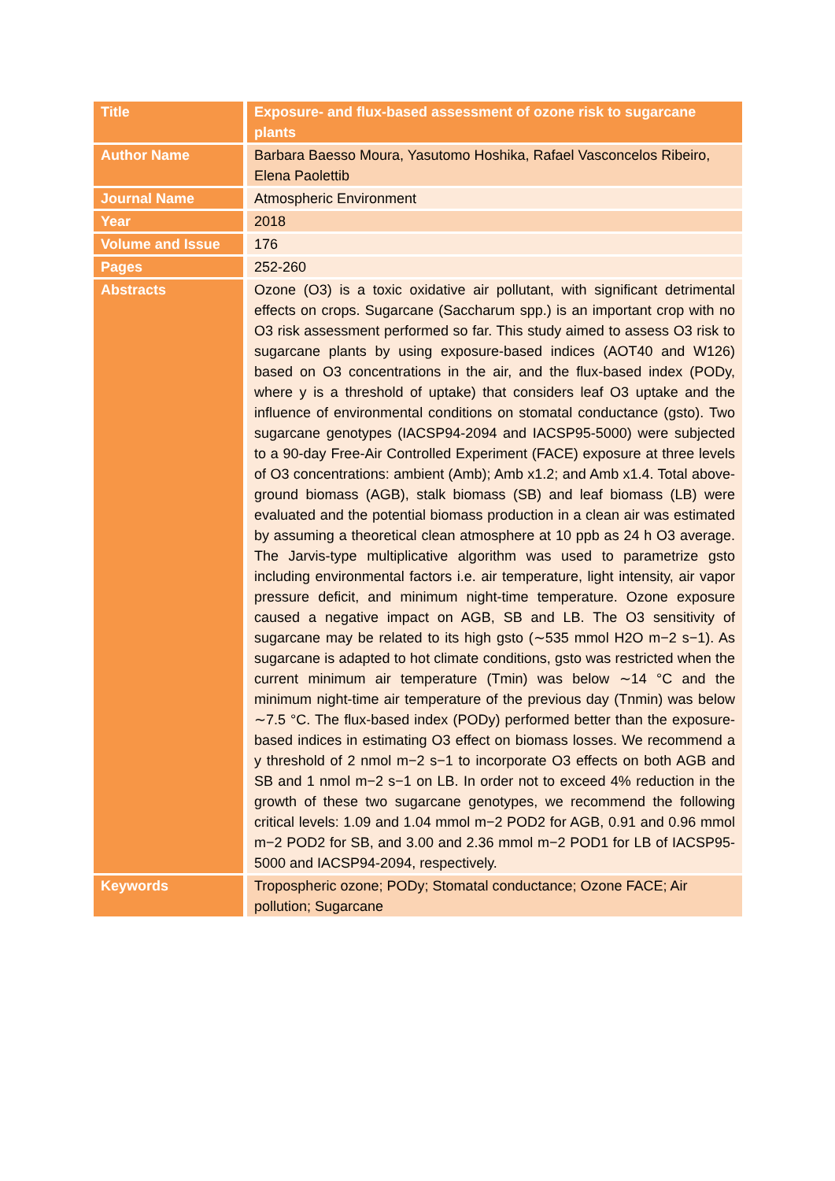| Title | Exposure- and flux-based assessment of ozone risk to sugarcane plants |
| Author Name | Barbara Baesso Moura, Yasutomo Hoshika, Rafael Vasconcelos Ribeiro, Elena Paolettib |
| Journal Name | Atmospheric Environment |
| Year | 2018 |
| Volume and Issue | 176 |
| Pages | 252-260 |
| Abstracts | Ozone (O3) is a toxic oxidative air pollutant, with significant detrimental effects on crops. Sugarcane (Saccharum spp.) is an important crop with no O3 risk assessment performed so far. This study aimed to assess O3 risk to sugarcane plants by using exposure-based indices (AOT40 and W126) based on O3 concentrations in the air, and the flux-based index (PODy, where y is a threshold of uptake) that considers leaf O3 uptake and the influence of environmental conditions on stomatal conductance (gsto). Two sugarcane genotypes (IACSP94-2094 and IACSP95-5000) were subjected to a 90-day Free-Air Controlled Experiment (FACE) exposure at three levels of O3 concentrations: ambient (Amb); Amb x1.2; and Amb x1.4. Total above-ground biomass (AGB), stalk biomass (SB) and leaf biomass (LB) were evaluated and the potential biomass production in a clean air was estimated by assuming a theoretical clean atmosphere at 10 ppb as 24 h O3 average. The Jarvis-type multiplicative algorithm was used to parametrize gsto including environmental factors i.e. air temperature, light intensity, air vapor pressure deficit, and minimum night-time temperature. Ozone exposure caused a negative impact on AGB, SB and LB. The O3 sensitivity of sugarcane may be related to its high gsto (∼535 mmol H2O m−2 s−1). As sugarcane is adapted to hot climate conditions, gsto was restricted when the current minimum air temperature (Tmin) was below ∼14 °C and the minimum night-time air temperature of the previous day (Tnmin) was below ∼7.5 °C. The flux-based index (PODy) performed better than the exposure-based indices in estimating O3 effect on biomass losses. We recommend a y threshold of 2 nmol m−2 s−1 to incorporate O3 effects on both AGB and SB and 1 nmol m−2 s−1 on LB. In order not to exceed 4% reduction in the growth of these two sugarcane genotypes, we recommend the following critical levels: 1.09 and 1.04 mmol m−2 POD2 for AGB, 0.91 and 0.96 mmol m−2 POD2 for SB, and 3.00 and 2.36 mmol m−2 POD1 for LB of IACSP95-5000 and IACSP94-2094, respectively. |
| Keywords | Tropospheric ozone; PODy; Stomatal conductance; Ozone FACE; Air pollution; Sugarcane |